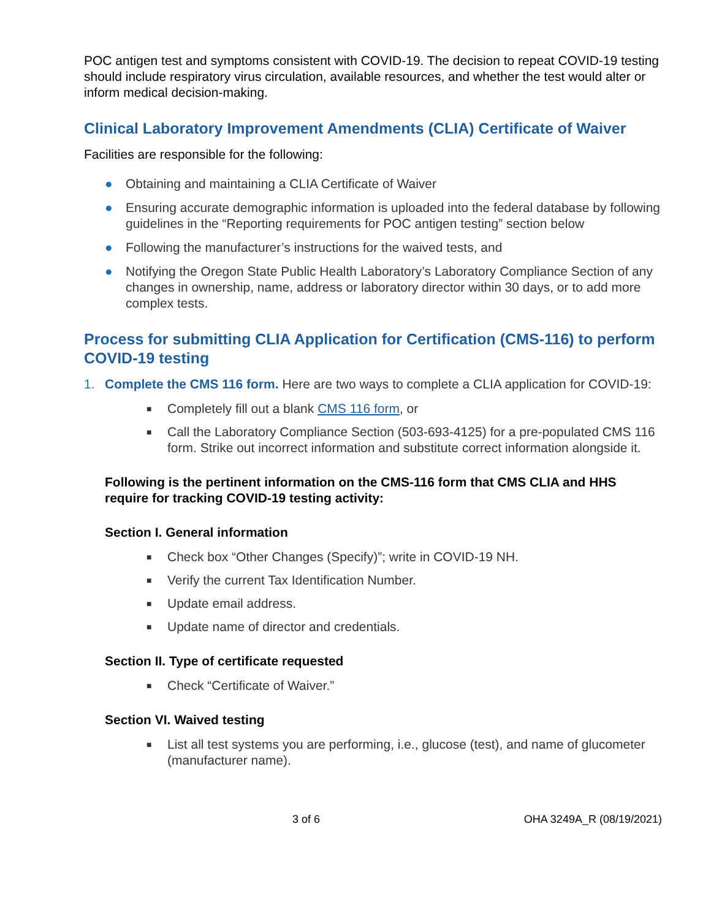POC antigen test and symptoms consistent with COVID-19. The decision to repeat COVID-19 testing should include respiratory virus circulation, available resources, and whether the test would alter or inform medical decision-making.
Clinical Laboratory Improvement Amendments (CLIA) Certificate of Waiver
Facilities are responsible for the following:
● Obtaining and maintaining a CLIA Certificate of Waiver
● Ensuring accurate demographic information is uploaded into the federal database by following guidelines in the “Reporting requirements for POC antigen testing” section below
● Following the manufacturer’s instructions for the waived tests, and
● Notifying the Oregon State Public Health Laboratory’s Laboratory Compliance Section of any changes in ownership, name, address or laboratory director within 30 days, or to add more complex tests.
Process for submitting CLIA Application for Certification (CMS-116) to perform COVID-19 testing
1. Complete the CMS 116 form. Here are two ways to complete a CLIA application for COVID-19:
■ Completely fill out a blank CMS 116 form, or
■ Call the Laboratory Compliance Section (503-693-4125) for a pre-populated CMS 116 form. Strike out incorrect information and substitute correct information alongside it.
Following is the pertinent information on the CMS-116 form that CMS CLIA and HHS require for tracking COVID-19 testing activity:
Section I. General information
■ Check box “Other Changes (Specify)”; write in COVID-19 NH.
■ Verify the current Tax Identification Number.
■ Update email address.
■ Update name of director and credentials.
Section II. Type of certificate requested
■ Check “Certificate of Waiver.”
Section VI. Waived testing
■ List all test systems you are performing, i.e., glucose (test), and name of glucometer (manufacturer name).
3 of 6 OHA 3249A_R (08/19/2021)